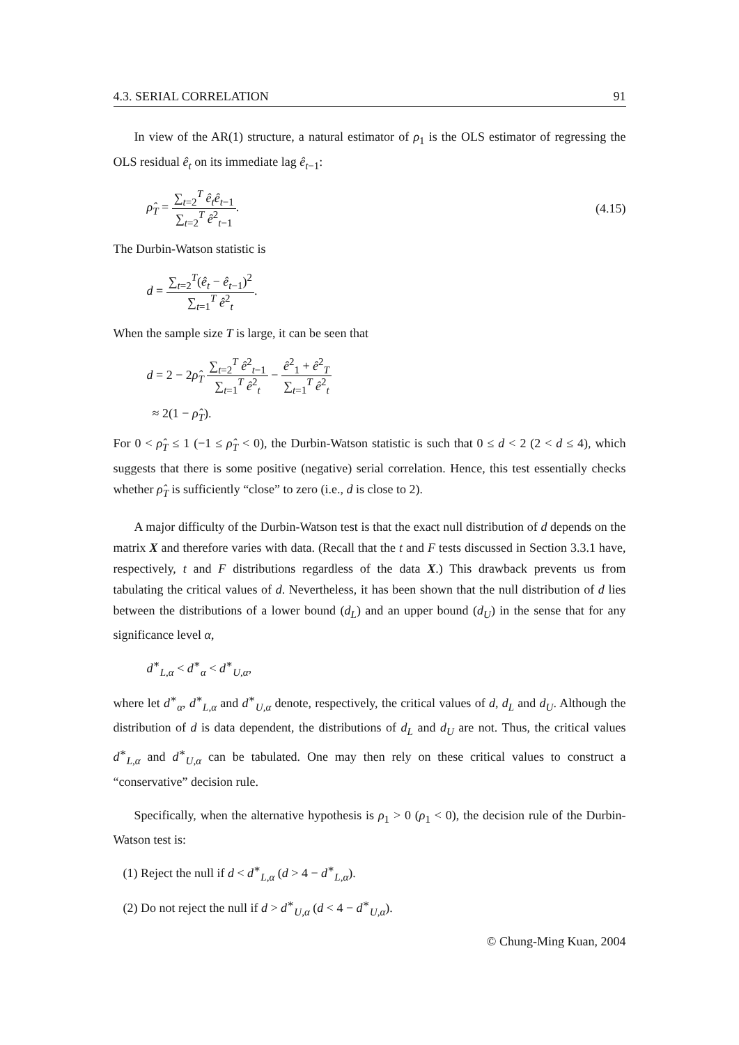4.3. SERIAL CORRELATION 91
In view of the AR(1) structure, a natural estimator of ρ<sub>1</sub> is the OLS estimator of regressing the OLS residual ê<sub>t</sub> on its immediate lag ê<sub>t−1</sub>:
ρ̂<sub>T</sub> = ∑<sub>t=2</sub><sup>T</sup> ê<sub>t</sub>ê<sub>t−1</sub> ∑<sub>t=2</sub><sup>T</sup> ê<sup>2</sup><sub>t−1</sub>. (4.15)
The Durbin-Watson statistic is
d = ∑<sub>t=2</sub><sup>T</sup>(ê<sub>t</sub> − ê<sub>t−1</sub>)<sup>2</sup> ∑<sub>t=1</sub><sup>T</sup> ê<sup>2</sup><sub>t</sub>.
When the sample size T is large, it can be seen that
d = 2 − 2ρ̂<sub>T</sub> ∑<sub>t=2</sub><sup>T</sup> ê<sup>2</sup><sub>t−1</sub> ∑<sub>t=1</sub><sup>T</sup> ê<sup>2</sup><sub>t</sub> − ê<sup>2</sup><sub>1</sub> + ê<sup>2</sup><sub>T</sub> ∑<sub>t=1</sub><sup>T</sup> ê<sup>2</sup><sub>t</sub>
≈ 2(1 − ρ̂<sub>T</sub>).
For 0 < ρ̂<sub>T</sub> ≤ 1 (−1 ≤ ρ̂<sub>T</sub> < 0), the Durbin-Watson statistic is such that 0 ≤ d < 2 (2 < d ≤ 4), which suggests that there is some positive (negative) serial correlation. Hence, this test essentially checks whether ρ̂<sub>T</sub> is sufficiently “close” to zero (i.e., d is close to 2).
A major difficulty of the Durbin-Watson test is that the exact null distribution of d depends on the matrix X and therefore varies with data. (Recall that the t and F tests discussed in Section 3.3.1 have, respectively, t and F distributions regardless of the data X.) This drawback prevents us from tabulating the critical values of d. Nevertheless, it has been shown that the null distribution of d lies between the distributions of a lower bound (d<sub>L</sub>) and an upper bound (d<sub>U</sub>) in the sense that for any significance level α,
d<sup>∗</sup><sub>L,α</sub> < d<sup>∗</sup><sub>α</sub> < d<sup>∗</sup><sub>U,α</sub>,
where let d<sup>∗</sup><sub>α</sub>, d<sup>∗</sup><sub>L,α</sub> and d<sup>∗</sup><sub>U,α</sub> denote, respectively, the critical values of d, d<sub>L</sub> and d<sub>U</sub>. Although the distribution of d is data dependent, the distributions of d<sub>L</sub> and d<sub>U</sub> are not. Thus, the critical values d<sup>∗</sup><sub>L,α</sub> and d<sup>∗</sup><sub>U,α</sub> can be tabulated. One may then rely on these critical values to construct a “conservative” decision rule.
Specifically, when the alternative hypothesis is ρ<sub>1</sub> > 0 (ρ<sub>1</sub> < 0), the decision rule of the Durbin-Watson test is:
(1) Reject the null if d < d<sup>∗</sup><sub>L,α</sub> (d > 4 − d<sup>∗</sup><sub>L,α</sub>).
(2) Do not reject the null if d > d<sup>∗</sup><sub>U,α</sub> (d < 4 − d<sup>∗</sup><sub>U,α</sub>).
© Chung-Ming Kuan, 2004